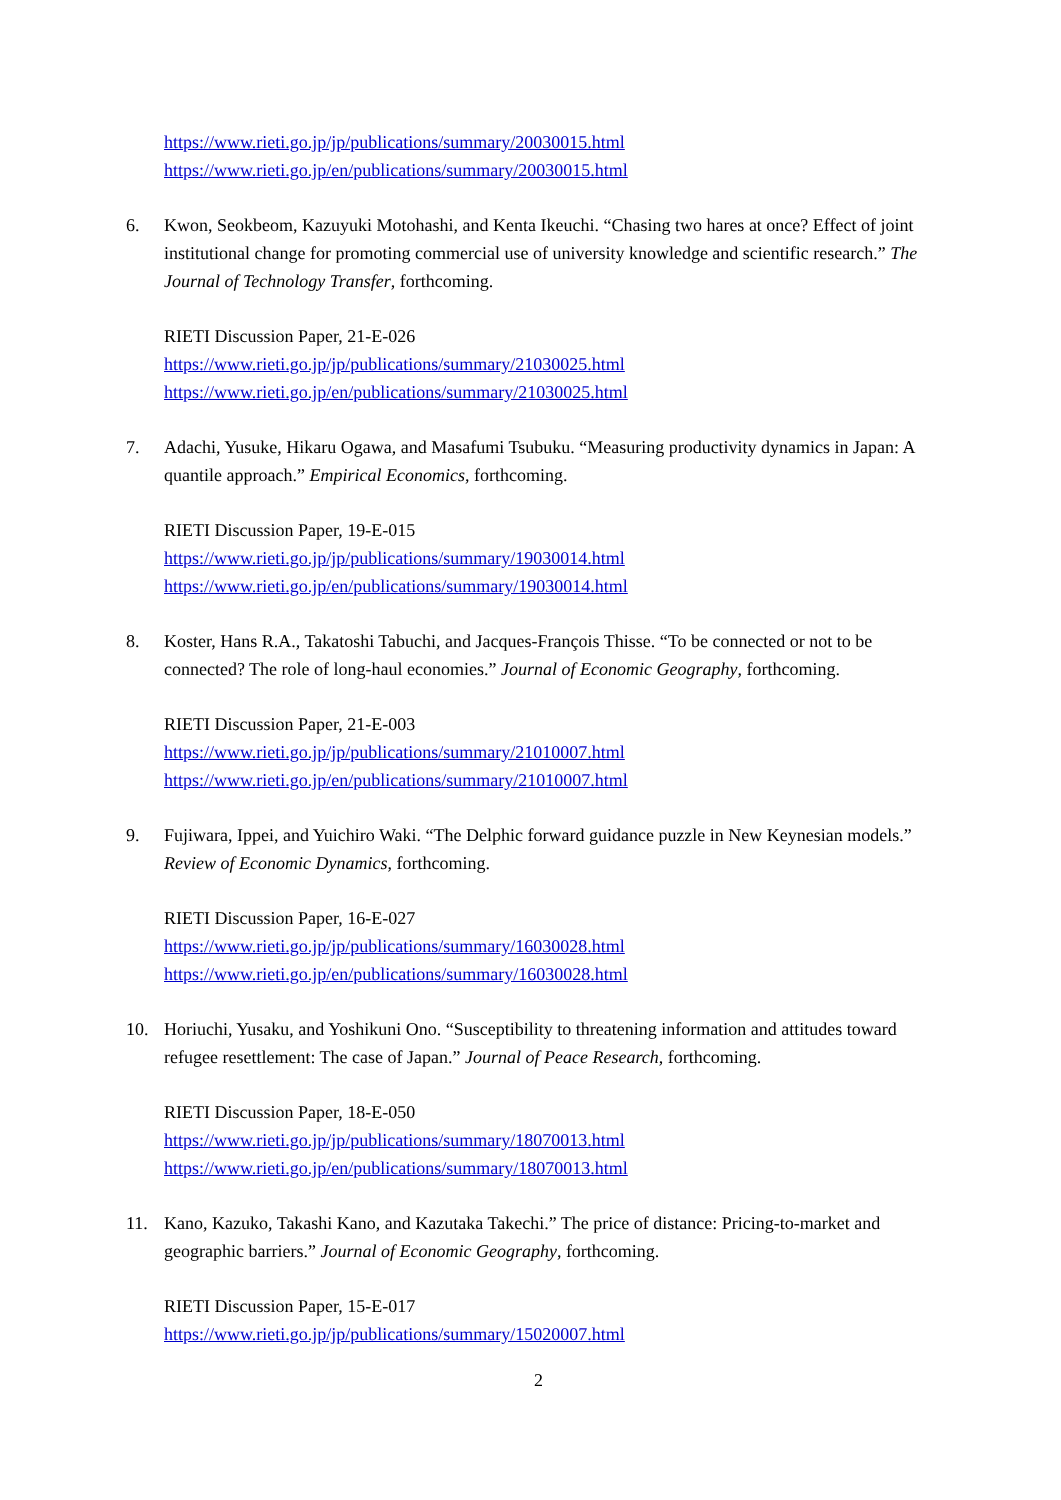https://www.rieti.go.jp/jp/publications/summary/20030015.html
https://www.rieti.go.jp/en/publications/summary/20030015.html
6. Kwon, Seokbeom, Kazuyuki Motohashi, and Kenta Ikeuchi. “Chasing two hares at once? Effect of joint institutional change for promoting commercial use of university knowledge and scientific research.” The Journal of Technology Transfer, forthcoming.
RIETI Discussion Paper, 21-E-026
https://www.rieti.go.jp/jp/publications/summary/21030025.html
https://www.rieti.go.jp/en/publications/summary/21030025.html
7. Adachi, Yusuke, Hikaru Ogawa, and Masafumi Tsubuku. “Measuring productivity dynamics in Japan: A quantile approach.” Empirical Economics, forthcoming.
RIETI Discussion Paper, 19-E-015
https://www.rieti.go.jp/jp/publications/summary/19030014.html
https://www.rieti.go.jp/en/publications/summary/19030014.html
8. Koster, Hans R.A., Takatoshi Tabuchi, and Jacques-François Thisse. “To be connected or not to be connected? The role of long-haul economies.” Journal of Economic Geography, forthcoming.
RIETI Discussion Paper, 21-E-003
https://www.rieti.go.jp/jp/publications/summary/21010007.html
https://www.rieti.go.jp/en/publications/summary/21010007.html
9. Fujiwara, Ippei, and Yuichiro Waki. “The Delphic forward guidance puzzle in New Keynesian models.” Review of Economic Dynamics, forthcoming.
RIETI Discussion Paper, 16-E-027
https://www.rieti.go.jp/jp/publications/summary/16030028.html
https://www.rieti.go.jp/en/publications/summary/16030028.html
10. Horiuchi, Yusaku, and Yoshikuni Ono. “Susceptibility to threatening information and attitudes toward refugee resettlement: The case of Japan.” Journal of Peace Research, forthcoming.
RIETI Discussion Paper, 18-E-050
https://www.rieti.go.jp/jp/publications/summary/18070013.html
https://www.rieti.go.jp/en/publications/summary/18070013.html
11. Kano, Kazuko, Takashi Kano, and Kazutaka Takechi.” The price of distance: Pricing-to-market and geographic barriers.” Journal of Economic Geography, forthcoming.
RIETI Discussion Paper, 15-E-017
https://www.rieti.go.jp/jp/publications/summary/15020007.html
2